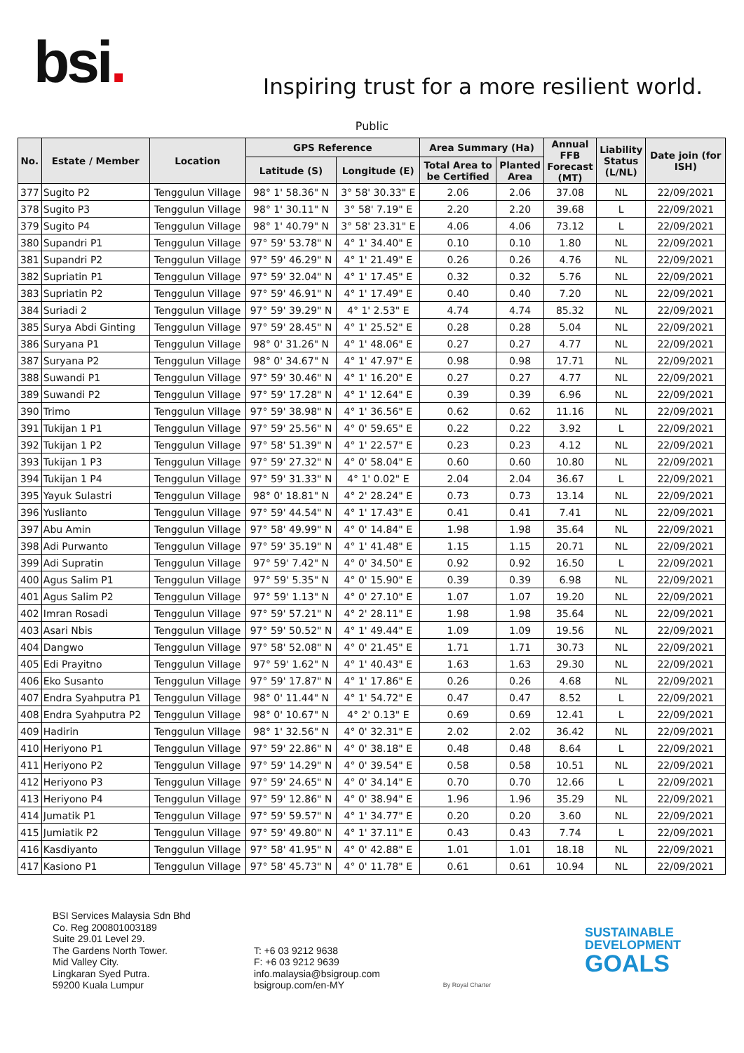bsi.
Inspiring trust for a more resilient world.
Public
| No. | Estate / Member | Location | GPS Reference | | Area Summary (Ha) | | Annual FFB Forecast (MT) | Liability Status (L/NL) | Date join (for ISH) |
| --- | --- | --- | --- | --- | --- | --- | --- | --- | --- |
| | | | Latitude (S) | Longitude (E) | Total Area to be Certified | Planted Area | | | |
| 377 | Sugito P2 | Tenggulun Village | 98° 1' 58.36" N | 3° 58' 30.33" E | 2.06 | 2.06 | 37.08 | NL | 22/09/2021 |
| 378 | Sugito P3 | Tenggulun Village | 98° 1' 30.11" N | 3° 58' 7.19" E | 2.20 | 2.20 | 39.68 | L | 22/09/2021 |
| 379 | Sugito P4 | Tenggulun Village | 98° 1' 40.79" N | 3° 58' 23.31" E | 4.06 | 4.06 | 73.12 | L | 22/09/2021 |
| 380 | Supandri P1 | Tenggulun Village | 97° 59' 53.78" N | 4° 1' 34.40" E | 0.10 | 0.10 | 1.80 | NL | 22/09/2021 |
| 381 | Supandri P2 | Tenggulun Village | 97° 59' 46.29" N | 4° 1' 21.49" E | 0.26 | 0.26 | 4.76 | NL | 22/09/2021 |
| 382 | Supriatin P1 | Tenggulun Village | 97° 59' 32.04" N | 4° 1' 17.45" E | 0.32 | 0.32 | 5.76 | NL | 22/09/2021 |
| 383 | Supriatin P2 | Tenggulun Village | 97° 59' 46.91" N | 4° 1' 17.49" E | 0.40 | 0.40 | 7.20 | NL | 22/09/2021 |
| 384 | Suriadi 2 | Tenggulun Village | 97° 59' 39.29" N | 4° 1' 2.53" E | 4.74 | 4.74 | 85.32 | NL | 22/09/2021 |
| 385 | Surya Abdi Ginting | Tenggulun Village | 97° 59' 28.45" N | 4° 1' 25.52" E | 0.28 | 0.28 | 5.04 | NL | 22/09/2021 |
| 386 | Suryana P1 | Tenggulun Village | 98° 0' 31.26" N | 4° 1' 48.06" E | 0.27 | 0.27 | 4.77 | NL | 22/09/2021 |
| 387 | Suryana P2 | Tenggulun Village | 98° 0' 34.67" N | 4° 1' 47.97" E | 0.98 | 0.98 | 17.71 | NL | 22/09/2021 |
| 388 | Suwandi P1 | Tenggulun Village | 97° 59' 30.46" N | 4° 1' 16.20" E | 0.27 | 0.27 | 4.77 | NL | 22/09/2021 |
| 389 | Suwandi P2 | Tenggulun Village | 97° 59' 17.28" N | 4° 1' 12.64" E | 0.39 | 0.39 | 6.96 | NL | 22/09/2021 |
| 390 | Trimo | Tenggulun Village | 97° 59' 38.98" N | 4° 1' 36.56" E | 0.62 | 0.62 | 11.16 | NL | 22/09/2021 |
| 391 | Tukijan 1 P1 | Tenggulun Village | 97° 59' 25.56" N | 4° 0' 59.65" E | 0.22 | 0.22 | 3.92 | L | 22/09/2021 |
| 392 | Tukijan 1 P2 | Tenggulun Village | 97° 58' 51.39" N | 4° 1' 22.57" E | 0.23 | 0.23 | 4.12 | NL | 22/09/2021 |
| 393 | Tukijan 1 P3 | Tenggulun Village | 97° 59' 27.32" N | 4° 0' 58.04" E | 0.60 | 0.60 | 10.80 | NL | 22/09/2021 |
| 394 | Tukijan 1 P4 | Tenggulun Village | 97° 59' 31.33" N | 4° 1' 0.02" E | 2.04 | 2.04 | 36.67 | L | 22/09/2021 |
| 395 | Yayuk Sulastri | Tenggulun Village | 98° 0' 18.81" N | 4° 2' 28.24" E | 0.73 | 0.73 | 13.14 | NL | 22/09/2021 |
| 396 | Yuslianto | Tenggulun Village | 97° 59' 44.54" N | 4° 1' 17.43" E | 0.41 | 0.41 | 7.41 | NL | 22/09/2021 |
| 397 | Abu Amin | Tenggulun Village | 97° 58' 49.99" N | 4° 0' 14.84" E | 1.98 | 1.98 | 35.64 | NL | 22/09/2021 |
| 398 | Adi Purwanto | Tenggulun Village | 97° 59' 35.19" N | 4° 1' 41.48" E | 1.15 | 1.15 | 20.71 | NL | 22/09/2021 |
| 399 | Adi Supratin | Tenggulun Village | 97° 59' 7.42" N | 4° 0' 34.50" E | 0.92 | 0.92 | 16.50 | L | 22/09/2021 |
| 400 | Agus Salim P1 | Tenggulun Village | 97° 59' 5.35" N | 4° 0' 15.90" E | 0.39 | 0.39 | 6.98 | NL | 22/09/2021 |
| 401 | Agus Salim P2 | Tenggulun Village | 97° 59' 1.13" N | 4° 0' 27.10" E | 1.07 | 1.07 | 19.20 | NL | 22/09/2021 |
| 402 | Imran Rosadi | Tenggulun Village | 97° 59' 57.21" N | 4° 2' 28.11" E | 1.98 | 1.98 | 35.64 | NL | 22/09/2021 |
| 403 | Asari Nbis | Tenggulun Village | 97° 59' 50.52" N | 4° 1' 49.44" E | 1.09 | 1.09 | 19.56 | NL | 22/09/2021 |
| 404 | Dangwo | Tenggulun Village | 97° 58' 52.08" N | 4° 0' 21.45" E | 1.71 | 1.71 | 30.73 | NL | 22/09/2021 |
| 405 | Edi Prayitno | Tenggulun Village | 97° 59' 1.62" N | 4° 1' 40.43" E | 1.63 | 1.63 | 29.30 | NL | 22/09/2021 |
| 406 | Eko Susanto | Tenggulun Village | 97° 59' 17.87" N | 4° 1' 17.86" E | 0.26 | 0.26 | 4.68 | NL | 22/09/2021 |
| 407 | Endra Syahputra P1 | Tenggulun Village | 98° 0' 11.44" N | 4° 1' 54.72" E | 0.47 | 0.47 | 8.52 | L | 22/09/2021 |
| 408 | Endra Syahputra P2 | Tenggulun Village | 98° 0' 10.67" N | 4° 2' 0.13" E | 0.69 | 0.69 | 12.41 | L | 22/09/2021 |
| 409 | Hadirin | Tenggulun Village | 98° 1' 32.56" N | 4° 0' 32.31" E | 2.02 | 2.02 | 36.42 | NL | 22/09/2021 |
| 410 | Heriyono P1 | Tenggulun Village | 97° 59' 22.86" N | 4° 0' 38.18" E | 0.48 | 0.48 | 8.64 | L | 22/09/2021 |
| 411 | Heriyono P2 | Tenggulun Village | 97° 59' 14.29" N | 4° 0' 39.54" E | 0.58 | 0.58 | 10.51 | NL | 22/09/2021 |
| 412 | Heriyono P3 | Tenggulun Village | 97° 59' 24.65" N | 4° 0' 34.14" E | 0.70 | 0.70 | 12.66 | L | 22/09/2021 |
| 413 | Heriyono P4 | Tenggulun Village | 97° 59' 12.86" N | 4° 0' 38.94" E | 1.96 | 1.96 | 35.29 | NL | 22/09/2021 |
| 414 | Jumatik P1 | Tenggulun Village | 97° 59' 59.57" N | 4° 1' 34.77" E | 0.20 | 0.20 | 3.60 | NL | 22/09/2021 |
| 415 | Jumiatik P2 | Tenggulun Village | 97° 59' 49.80" N | 4° 1' 37.11" E | 0.43 | 0.43 | 7.74 | L | 22/09/2021 |
| 416 | Kasdiyanto | Tenggulun Village | 97° 58' 41.95" N | 4° 0' 42.88" E | 1.01 | 1.01 | 18.18 | NL | 22/09/2021 |
| 417 | Kasiono P1 | Tenggulun Village | 97° 58' 45.73" N | 4° 0' 11.78" E | 0.61 | 0.61 | 10.94 | NL | 22/09/2021 |
BSI Services Malaysia Sdn Bhd
Co. Reg 200801003189
Suite 29.01 Level 29.
The Gardens North Tower.
Mid Valley City.
Lingkaran Syed Putra.
59200 Kuala Lumpur
T: +6 03 9212 9638
F: +6 03 9212 9639
info.malaysia@bsigroup.com
bsigroup.com/en-MY
By Royal Charter
SUSTAINABLE
DEVELOPMENT
GOALS